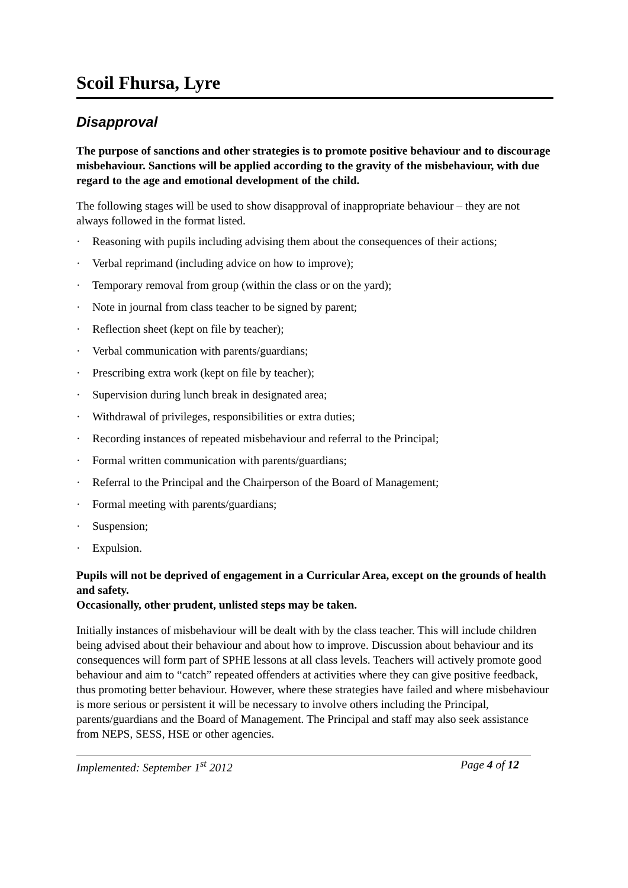Scoil Fhursa, Lyre
Disapproval
The purpose of sanctions and other strategies is to promote positive behaviour and to discourage misbehaviour. Sanctions will be applied according to the gravity of the misbehaviour, with due regard to the age and emotional development of the child.
The following stages will be used to show disapproval of inappropriate behaviour – they are not always followed in the format listed.
· Reasoning with pupils including advising them about the consequences of their actions;
· Verbal reprimand (including advice on how to improve);
· Temporary removal from group (within the class or on the yard);
· Note in journal from class teacher to be signed by parent;
· Reflection sheet (kept on file by teacher);
· Verbal communication with parents/guardians;
· Prescribing extra work (kept on file by teacher);
· Supervision during lunch break in designated area;
· Withdrawal of privileges, responsibilities or extra duties;
· Recording instances of repeated misbehaviour and referral to the Principal;
· Formal written communication with parents/guardians;
· Referral to the Principal and the Chairperson of the Board of Management;
· Formal meeting with parents/guardians;
· Suspension;
· Expulsion.
Pupils will not be deprived of engagement in a Curricular Area, except on the grounds of health and safety.
Occasionally, other prudent, unlisted steps may be taken.
Initially instances of misbehaviour will be dealt with by the class teacher. This will include children being advised about their behaviour and about how to improve. Discussion about behaviour and its consequences will form part of SPHE lessons at all class levels. Teachers will actively promote good behaviour and aim to “catch” repeated offenders at activities where they can give positive feedback, thus promoting better behaviour. However, where these strategies have failed and where misbehaviour is more serious or persistent it will be necessary to involve others including the Principal, parents/guardians and the Board of Management. The Principal and staff may also seek assistance from NEPS, SESS, HSE or other agencies.
Implemented: September 1<sup>st</sup> 2012 Page 4 of 12